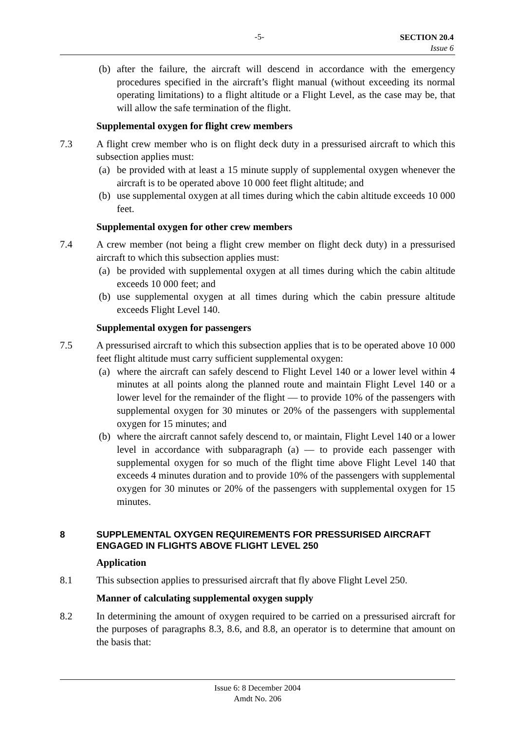-5-
SECTION 20.4
Issue 6
(b) after the failure, the aircraft will descend in accordance with the emergency procedures specified in the aircraft’s flight manual (without exceeding its normal operating limitations) to a flight altitude or a Flight Level, as the case may be, that will allow the safe termination of the flight.
Supplemental oxygen for flight crew members
7.3 A flight crew member who is on flight deck duty in a pressurised aircraft to which this subsection applies must:
(a) be provided with at least a 15 minute supply of supplemental oxygen whenever the aircraft is to be operated above 10 000 feet flight altitude; and
(b) use supplemental oxygen at all times during which the cabin altitude exceeds 10 000 feet.
Supplemental oxygen for other crew members
7.4 A crew member (not being a flight crew member on flight deck duty) in a pressurised aircraft to which this subsection applies must:
(a) be provided with supplemental oxygen at all times during which the cabin altitude exceeds 10 000 feet; and
(b) use supplemental oxygen at all times during which the cabin pressure altitude exceeds Flight Level 140.
Supplemental oxygen for passengers
7.5 A pressurised aircraft to which this subsection applies that is to be operated above 10 000 feet flight altitude must carry sufficient supplemental oxygen:
(a) where the aircraft can safely descend to Flight Level 140 or a lower level within 4 minutes at all points along the planned route and maintain Flight Level 140 or a lower level for the remainder of the flight — to provide 10% of the passengers with supplemental oxygen for 30 minutes or 20% of the passengers with supplemental oxygen for 15 minutes; and
(b) where the aircraft cannot safely descend to, or maintain, Flight Level 140 or a lower level in accordance with subparagraph (a) — to provide each passenger with supplemental oxygen for so much of the flight time above Flight Level 140 that exceeds 4 minutes duration and to provide 10% of the passengers with supplemental oxygen for 30 minutes or 20% of the passengers with supplemental oxygen for 15 minutes.
8 SUPPLEMENTAL OXYGEN REQUIREMENTS FOR PRESSURISED AIRCRAFT ENGAGED IN FLIGHTS ABOVE FLIGHT LEVEL 250
Application
8.1 This subsection applies to pressurised aircraft that fly above Flight Level 250.
Manner of calculating supplemental oxygen supply
8.2 In determining the amount of oxygen required to be carried on a pressurised aircraft for the purposes of paragraphs 8.3, 8.6, and 8.8, an operator is to determine that amount on the basis that:
Issue 6: 8 December 2004
Amdt No. 206